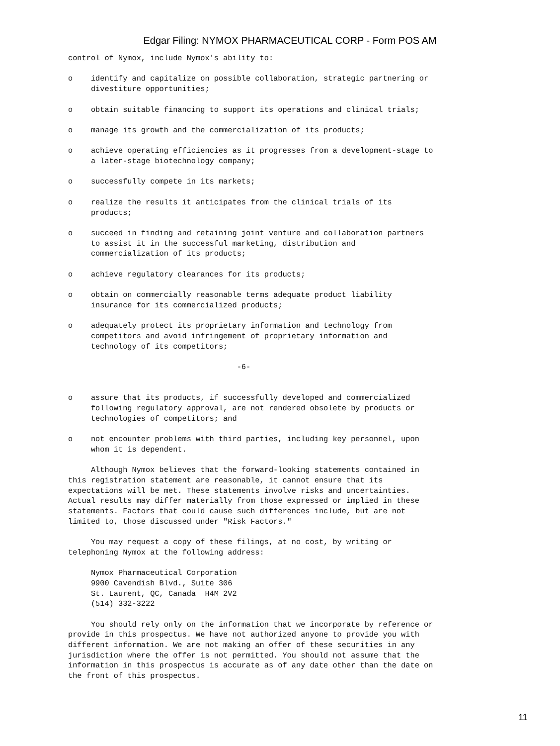Edgar Filing: NYMOX PHARMACEUTICAL CORP - Form POS AM
control of Nymox, include Nymox's ability to:

o    identify and capitalize on possible collaboration, strategic partnering or
     divestiture opportunities;

o    obtain suitable financing to support its operations and clinical trials;

o    manage its growth and the commercialization of its products;

o    achieve operating efficiencies as it progresses from a development-stage to
     a later-stage biotechnology company;

o    successfully compete in its markets;

o    realize the results it anticipates from the clinical trials of its
     products;

o    succeed in finding and retaining joint venture and collaboration partners
     to assist it in the successful marketing, distribution and
     commercialization of its products;

o    achieve regulatory clearances for its products;

o    obtain on commercially reasonable terms adequate product liability
     insurance for its commercialized products;

o    adequately protect its proprietary information and technology from
     competitors and avoid infringement of proprietary information and
     technology of its competitors;

                                     -6-


o    assure that its products, if successfully developed and commercialized
     following regulatory approval, are not rendered obsolete by products or
     technologies of competitors; and

o    not encounter problems with third parties, including key personnel, upon
     whom it is dependent.

     Although Nymox believes that the forward-looking statements contained in
this registration statement are reasonable, it cannot ensure that its
expectations will be met. These statements involve risks and uncertainties.
Actual results may differ materially from those expressed or implied in these
statements. Factors that could cause such differences include, but are not
limited to, those discussed under "Risk Factors."

     You may request a copy of these filings, at no cost, by writing or
telephoning Nymox at the following address:

     Nymox Pharmaceutical Corporation
     9900 Cavendish Blvd., Suite 306
     St. Laurent, QC, Canada  H4M 2V2
     (514) 332-3222

     You should rely only on the information that we incorporate by reference or
provide in this prospectus. We have not authorized anyone to provide you with
different information. We are not making an offer of these securities in any
jurisdiction where the offer is not permitted. You should not assume that the
information in this prospectus is accurate as of any date other than the date on
the front of this prospectus.
11